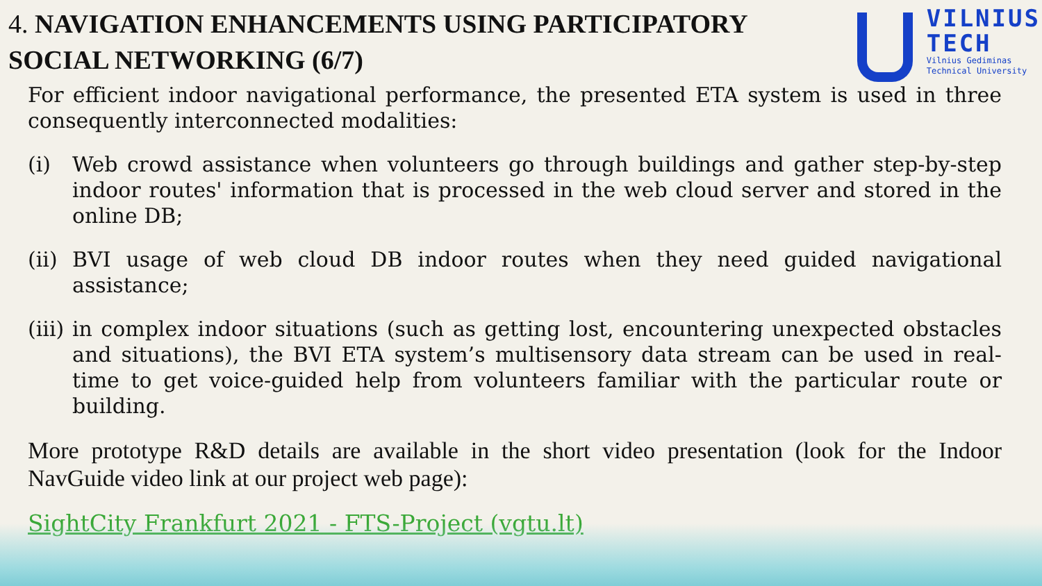4. NAVIGATION ENHANCEMENTS USING PARTICIPATORY
SOCIAL NETWORKING (6/7)
VILNIUS
TECH
Vilnius Gediminas
Technical University
For efficient indoor navigational performance, the presented ETA system is used in three consequently interconnected modalities:
(i) Web crowd assistance when volunteers go through buildings and gather step-by-step indoor routes' information that is processed in the web cloud server and stored in the online DB;
(ii)
BVI usage of web cloud DB indoor routes when they need guided navigational assistance;
(iii)
in complex indoor situations (such as getting lost, encountering unexpected obstacles and situations), the BVI ETA system’s multisensory data stream can be used in real-time to get voice-guided help from volunteers familiar with the particular route or building.
More prototype R&D details are available in the short video presentation (look for the Indoor NavGuide video link at our project web page):
SightCity Frankfurt 2021 - FTS-Project (vgtu.lt)